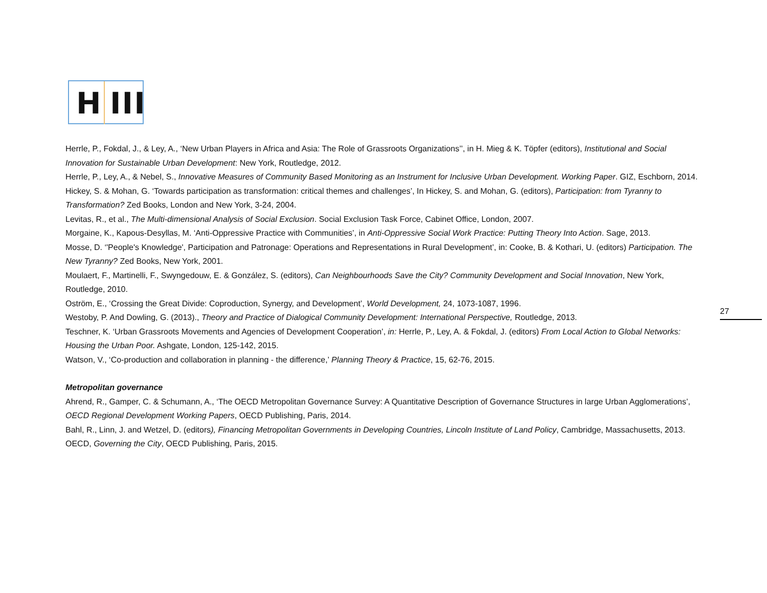H III
Herrle, P., Fokdal, J., & Ley, A., ‘New Urban Players in Africa and Asia: The Role of Grassroots Organizations’’, in H. Mieg & K. Töpfer (editors), Institutional and Social Innovation for Sustainable Urban Development: New York, Routledge, 2012.
Herrle, P., Ley, A., & Nebel, S., Innovative Measures of Community Based Monitoring as an Instrument for Inclusive Urban Development. Working Paper. GIZ, Eschborn, 2014.
Hickey, S. & Mohan, G. ‘Towards participation as transformation: critical themes and challenges’, In Hickey, S. and Mohan, G. (editors), Participation: from Tyranny to Transformation? Zed Books, London and New York, 3-24, 2004.
Levitas, R., et al., The Multi-dimensional Analysis of Social Exclusion. Social Exclusion Task Force, Cabinet Office, London, 2007.
Morgaine, K., Kapous-Desyllas, M. ‘Anti-Oppressive Practice with Communities’, in Anti-Oppressive Social Work Practice: Putting Theory Into Action. Sage, 2013.
Mosse, D. ‘'People's Knowledge', Participation and Patronage: Operations and Representations in Rural Development’, in: Cooke, B. & Kothari, U. (editors) Participation. The New Tyranny? Zed Books, New York, 2001.
Moulaert, F., Martinelli, F., Swyngedouw, E. & González, S. (editors), Can Neighbourhoods Save the City? Community Development and Social Innovation, New York, Routledge, 2010.
Oström, E., ‘Crossing the Great Divide: Coproduction, Synergy, and Development’, World Development, 24, 1073-1087, 1996.
Westoby, P. And Dowling, G. (2013)., Theory and Practice of Dialogical Community Development: International Perspective, Routledge, 2013.
Teschner, K. ‘Urban Grassroots Movements and Agencies of Development Cooperation’, in: Herrle, P., Ley, A. & Fokdal, J. (editors) From Local Action to Global Networks: Housing the Urban Poor. Ashgate, London, 125-142, 2015.
Watson, V., ‘Co-production and collaboration in planning - the difference,’ Planning Theory & Practice, 15, 62-76, 2015.
Metropolitan governance
Ahrend, R., Gamper, C. & Schumann, A., ‘The OECD Metropolitan Governance Survey: A Quantitative Description of Governance Structures in large Urban Agglomerations’, OECD Regional Development Working Papers, OECD Publishing, Paris, 2014.
Bahl, R., Linn, J. and Wetzel, D. (editors), Financing Metropolitan Governments in Developing Countries, Lincoln Institute of Land Policy, Cambridge, Massachusetts, 2013.
OECD, Governing the City, OECD Publishing, Paris, 2015.
27